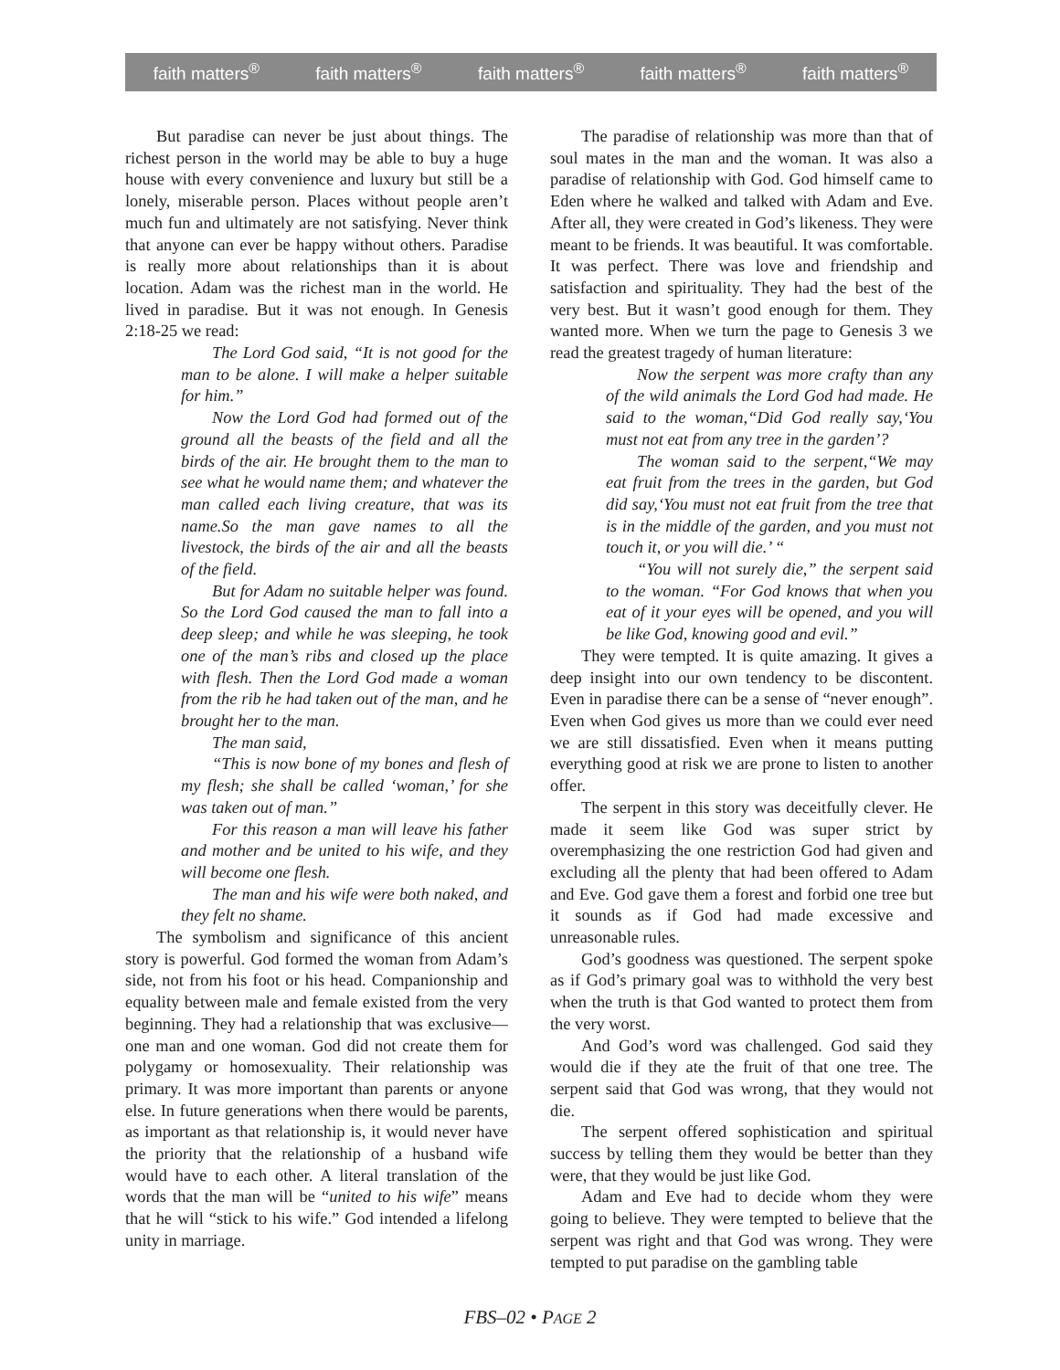faith matters<sup>®</sup> faith matters<sup>®</sup> faith matters<sup>®</sup> faith matters<sup>®</sup> faith matters<sup>®</sup>
But paradise can never be just about things. The richest person in the world may be able to buy a huge house with every convenience and luxury but still be a lonely, miserable person. Places without people aren’t much fun and ultimately are not satisfying. Never think that anyone can ever be happy without others. Paradise is really more about relationships than it is about location. Adam was the richest man in the world. He lived in paradise. But it was not enough. In Genesis 2:18-25 we read:
The Lord God said, “It is not good for the man to be alone. I will make a helper suitable for him.”
Now the Lord God had formed out of the ground all the beasts of the field and all the birds of the air. He brought them to the man to see what he would name them; and whatever the man called each living creature, that was its name.So the man gave names to all the livestock, the birds of the air and all the beasts of the field.
But for Adam no suitable helper was found. So the Lord God caused the man to fall into a deep sleep; and while he was sleeping, he took one of the man’s ribs and closed up the place with flesh. Then the Lord God made a woman from the rib he had taken out of the man, and he brought her to the man.
The man said,
“This is now bone of my bones and flesh of my flesh; she shall be called ‘woman,’ for she was taken out of man.”
For this reason a man will leave his father and mother and be united to his wife, and they will become one flesh.
The man and his wife were both naked, and they felt no shame.
The symbolism and significance of this ancient story is powerful. God formed the woman from Adam’s side, not from his foot or his head. Companionship and equality between male and female existed from the very beginning. They had a relationship that was exclusive—one man and one woman. God did not create them for polygamy or homosexuality. Their relationship was primary. It was more important than parents or anyone else. In future generations when there would be parents, as important as that relationship is, it would never have the priority that the relationship of a husband wife would have to each other. A literal translation of the words that the man will be “united to his wife” means that he will “stick to his wife.” God intended a lifelong unity in marriage.
The paradise of relationship was more than that of soul mates in the man and the woman. It was also a paradise of relationship with God. God himself came to Eden where he walked and talked with Adam and Eve. After all, they were created in God’s likeness. They were meant to be friends. It was beautiful. It was comfortable. It was perfect. There was love and friendship and satisfaction and spirituality. They had the best of the very best. But it wasn’t good enough for them. They wanted more. When we turn the page to Genesis 3 we read the greatest tragedy of human literature:
Now the serpent was more crafty than any of the wild animals the Lord God had made. He said to the woman,“Did God really say,‘You must not eat from any tree in the garden’?
The woman said to the serpent,“We may eat fruit from the trees in the garden, but God did say,‘You must not eat fruit from the tree that is in the middle of the garden, and you must not touch it, or you will die.’ “
“You will not surely die,” the serpent said to the woman. “For God knows that when you eat of it your eyes will be opened, and you will be like God, knowing good and evil.”
They were tempted. It is quite amazing. It gives a deep insight into our own tendency to be discontent. Even in paradise there can be a sense of “never enough”. Even when God gives us more than we could ever need we are still dissatisfied. Even when it means putting everything good at risk we are prone to listen to another offer.
The serpent in this story was deceitfully clever. He made it seem like God was super strict by overemphasizing the one restriction God had given and excluding all the plenty that had been offered to Adam and Eve. God gave them a forest and forbid one tree but it sounds as if God had made excessive and unreasonable rules.
God’s goodness was questioned. The serpent spoke as if God’s primary goal was to withhold the very best when the truth is that God wanted to protect them from the very worst.
And God’s word was challenged. God said they would die if they ate the fruit of that one tree. The serpent said that God was wrong, that they would not die.
The serpent offered sophistication and spiritual success by telling them they would be better than they were, that they would be just like God.
Adam and Eve had to decide whom they were going to believe. They were tempted to believe that the serpent was right and that God was wrong. They were tempted to put paradise on the gambling table
FBS–02 • PAGE 2